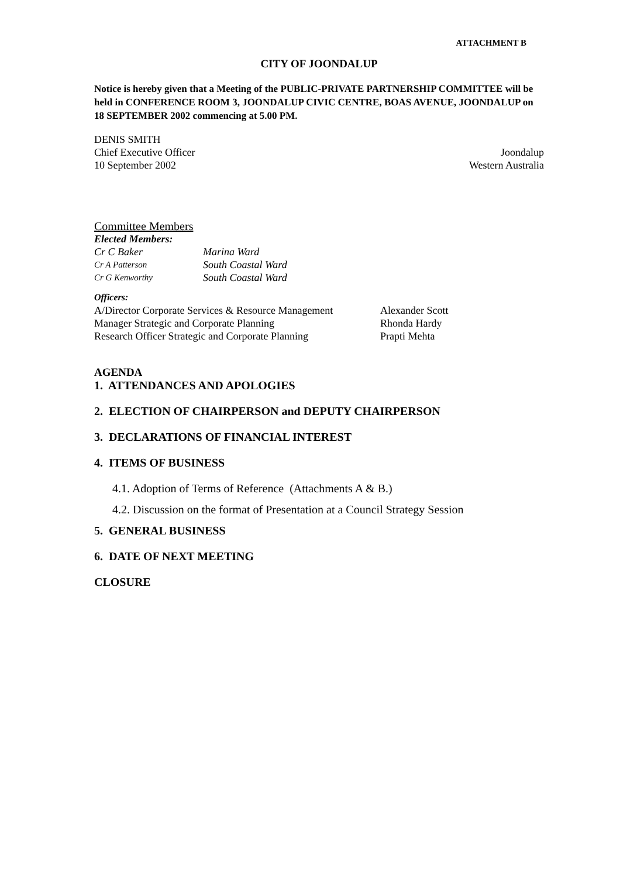ATTACHMENT B
CITY OF JOONDALUP
Notice is hereby given that a Meeting of the PUBLIC-PRIVATE PARTNERSHIP COMMITTEE will be held in CONFERENCE ROOM 3, JOONDALUP CIVIC CENTRE, BOAS AVENUE, JOONDALUP on 18 SEPTEMBER 2002 commencing at 5.00 PM.
DENIS SMITH
Chief Executive Officer Joondalup
10 September 2002 Western Australia
Committee Members
Elected Members:
| Cr C Baker | Marina Ward |
| Cr A Patterson | South Coastal Ward |
| Cr G Kenworthy | South Coastal Ward |
Officers:
| A/Director Corporate Services & Resource Management | Alexander Scott |
| Manager Strategic and Corporate Planning | Rhonda Hardy |
| Research Officer Strategic and Corporate Planning | Prapti Mehta |
AGENDA
1. ATTENDANCES AND APOLOGIES
2. ELECTION OF CHAIRPERSON and DEPUTY CHAIRPERSON
3. DECLARATIONS OF FINANCIAL INTEREST
4. ITEMS OF BUSINESS
4.1. Adoption of Terms of Reference (Attachments A & B.)
4.2. Discussion on the format of Presentation at a Council Strategy Session
5. GENERAL BUSINESS
6. DATE OF NEXT MEETING
CLOSURE